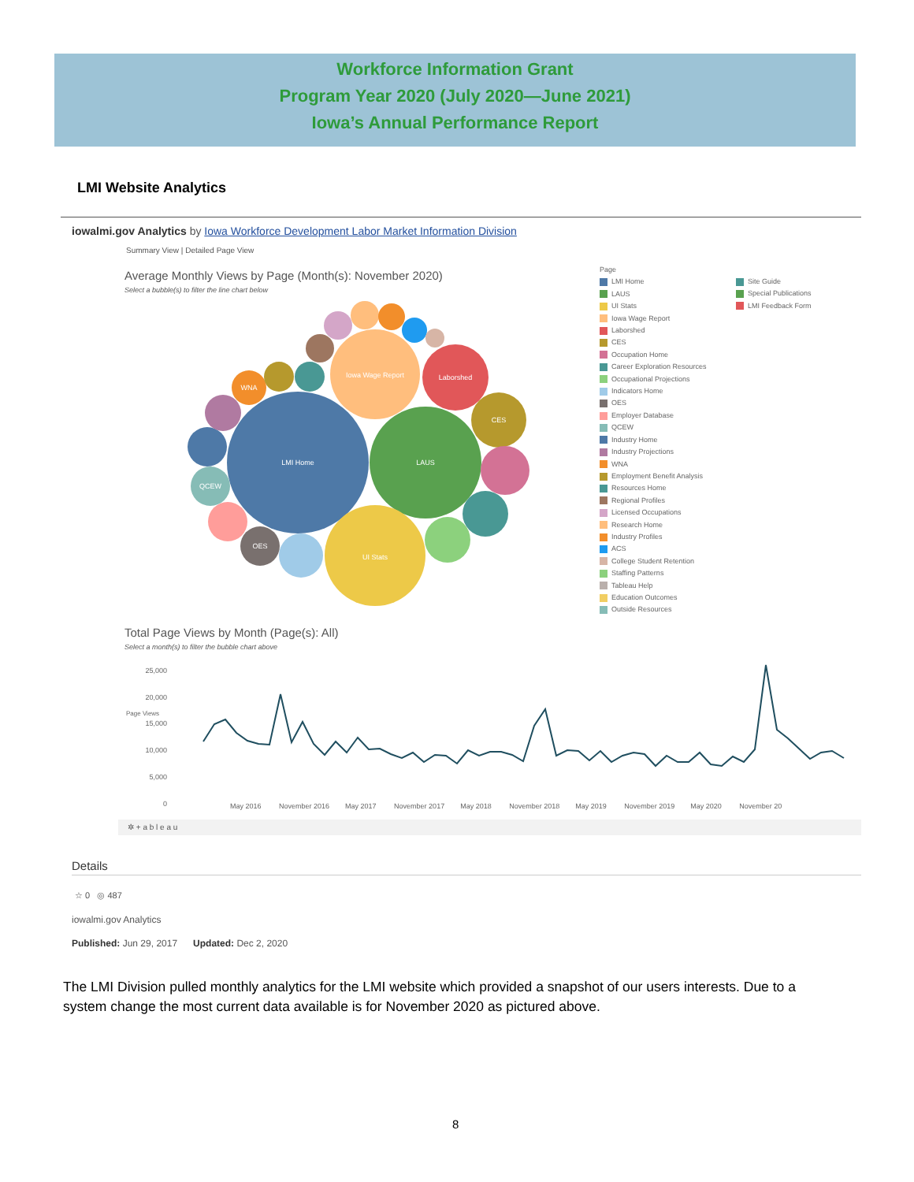Workforce Information Grant
Program Year 2020 (July 2020—June 2021)
Iowa’s Annual Performance Report
LMI Website Analytics
iowalmi.gov Analytics by Iowa Workforce Development Labor Market Information Division
Summary View | Detailed Page View
Average Monthly Views by Page (Month(s): November 2020)
Select a bubble(s) to filter the line chart below
LMI Home
LAUS
UI Stats
Iowa Wage Report
Laborshed
CES
OES
QCEW
WNA
Page
LMI Home
LAUS
UI Stats
Iowa Wage Report
Laborshed
CES
Occupation Home
Career Exploration Resources
Occupational Projections
Indicators Home
OES
Employer Database
QCEW
Industry Home
Industry Projections
WNA
Employment Benefit Analysis
Resources Home
Regional Profiles
Licensed Occupations
Research Home
Industry Profiles
ACS
College Student Retention
Staffing Patterns
Tableau Help
Education Outcomes
Outside Resources
Site Guide
Special Publications
LMI Feedback Form
Total Page Views by Month (Page(s): All)
Select a month(s) to filter the bubble chart above
25,000
20,000
15,000
10,000
5,000
0
Page Views
May 2016 November 2016 May 2017 November 2017 May 2018 November 2018 May 2019 November 2019 May 2020 November 20
✲ + a b l e a u
Details
☆ 0 ◎ 487
iowalmi.gov Analytics
Published: Jun 29, 2017 Updated: Dec 2, 2020
The LMI Division pulled monthly analytics for the LMI website which provided a snapshot of our users interests. Due to a system change the most current data available is for November 2020 as pictured above.
8